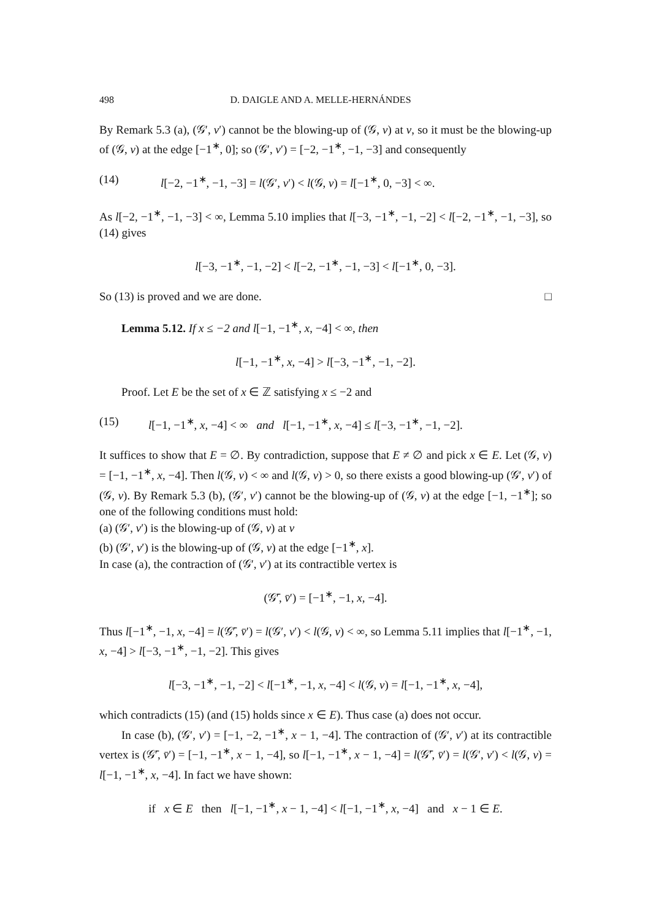498 D. DAIGLE AND A. MELLE-HERNÁNDES
By Remark 5.3 (a), (𝒢′, v′) cannot be the blowing-up of (𝒢, v) at v, so it must be the blowing-up of (𝒢, v) at the edge [−1<sup>∗</sup>, 0]; so (𝒢′, v′) = [−2, −1<sup>∗</sup>, −1, −3] and consequently
(14) l[−2, −1<sup>∗</sup>, −1, −3] = l(𝒢′, v′) < l(𝒢, v) = l[−1<sup>∗</sup>, 0, −3] < ∞.
As l[−2, −1<sup>∗</sup>, −1, −3] < ∞, Lemma 5.10 implies that l[−3, −1<sup>∗</sup>, −1, −2] < l[−2, −1<sup>∗</sup>, −1, −3], so (14) gives
l[−3, −1<sup>∗</sup>, −1, −2] < l[−2, −1<sup>∗</sup>, −1, −3] < l[−1<sup>∗</sup>, 0, −3].
So (13) is proved and we are done. □
Lemma 5.12. If x ≤ −2 and l[−1, −1<sup>∗</sup>, x, −4] < ∞, then
l[−1, −1<sup>∗</sup>, x, −4] > l[−3, −1<sup>∗</sup>, −1, −2].
Proof. Let E be the set of x ∈ ℤ satisfying x ≤ −2 and
(15) l[−1, −1<sup>∗</sup>, x, −4] < ∞ and l[−1, −1<sup>∗</sup>, x, −4] ≤ l[−3, −1<sup>∗</sup>, −1, −2].
It suffices to show that E = ∅. By contradiction, suppose that E ≠ ∅ and pick x ∈ E. Let (𝒢, v) = [−1, −1<sup>∗</sup>, x, −4]. Then l(𝒢, v) < ∞ and l(𝒢, v) > 0, so there exists a good blowing-up (𝒢′, v′) of (𝒢, v). By Remark 5.3 (b), (𝒢′, v′) cannot be the blowing-up of (𝒢, v) at the edge [−1, −1<sup>∗</sup>]; so one of the following conditions must hold:
(a) (𝒢′, v′) is the blowing-up of (𝒢, v) at v
(b) (𝒢′, v′) is the blowing-up of (𝒢, v) at the edge [−1<sup>∗</sup>, x].
In case (a), the contraction of (𝒢′, v′) at its contractible vertex is
(𝒢̄′, v̄′) = [−1<sup>∗</sup>, −1, x, −4].
Thus l[−1<sup>∗</sup>, −1, x, −4] = l(𝒢̄′, v̄′) = l(𝒢′, v′) < l(𝒢, v) < ∞, so Lemma 5.11 implies that l[−1<sup>∗</sup>, −1, x, −4] > l[−3, −1<sup>∗</sup>, −1, −2]. This gives
l[−3, −1<sup>∗</sup>, −1, −2] < l[−1<sup>∗</sup>, −1, x, −4] < l(𝒢, v) = l[−1, −1<sup>∗</sup>, x, −4],
which contradicts (15) (and (15) holds since x ∈ E). Thus case (a) does not occur.
In case (b), (𝒢′, v′) = [−1, −2, −1<sup>∗</sup>, x − 1, −4]. The contraction of (𝒢′, v′) at its contractible vertex is (𝒢̄′, v̄′) = [−1, −1<sup>∗</sup>, x − 1, −4], so l[−1, −1<sup>∗</sup>, x − 1, −4] = l(𝒢̄′, v̄′) = l(𝒢′, v′) < l(𝒢, v) = l[−1, −1<sup>∗</sup>, x, −4]. In fact we have shown:
if x ∈ E then l[−1, −1<sup>∗</sup>, x − 1, −4] < l[−1, −1<sup>∗</sup>, x, −4] and x − 1 ∈ E.